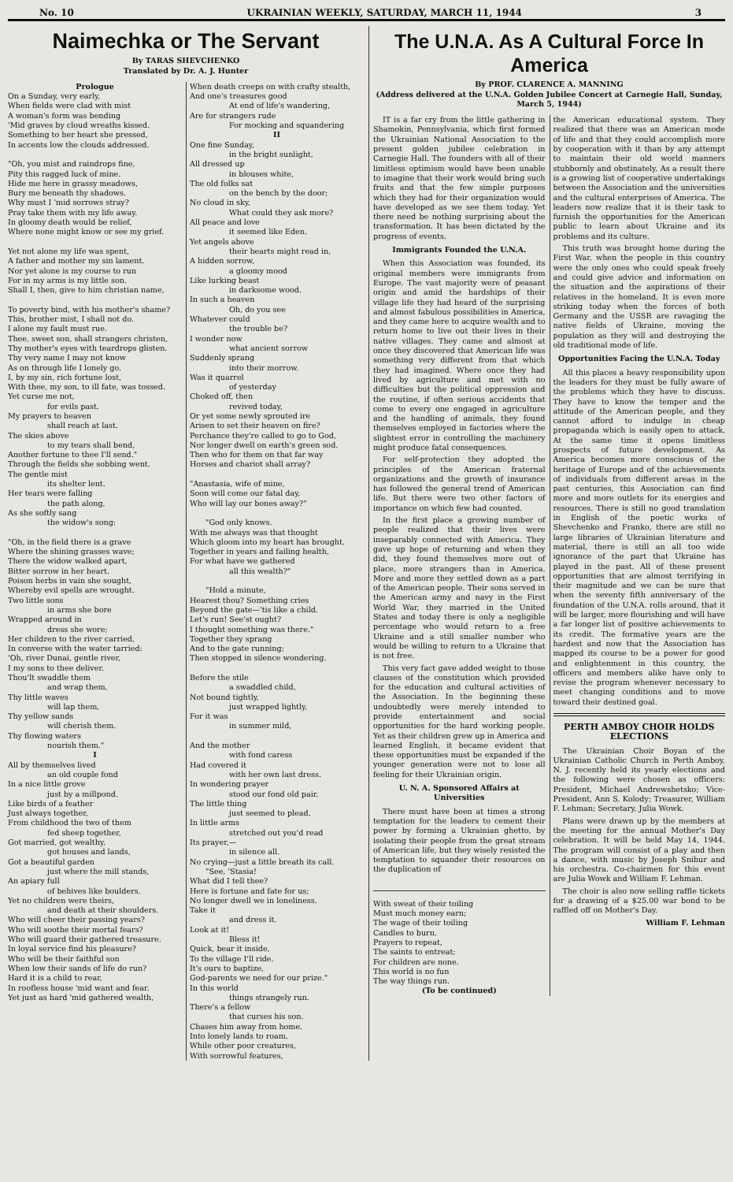No. 10 UKRAINIAN WEEKLY, SATURDAY, MARCH 11, 1944 3
Naimechka or The Servant
By TARAS SHEVCHENKO
Translated by Dr. A. J. Hunter
Prologue
On a Sunday, very early,
When fields were clad with mist
A woman's form was bending
'Mid graves by cloud wreaths kissed.
Something to her heart she pressed,
In accents low the clouds addressed.
"Oh, you mist and raindrops fine,
Pity this ragged luck of mine.
Hide me here in grassy meadows,
Bury me beneath thy shadows.
Why must I 'mid sorrows stray?
Pray take them with my life away.
In gloomy death would be relief,
Where none might know or see my grief.
Yet not alone my life was spent,
A father and mother my sin lament.
Nor yet alone is my course to run
For in my arms is my little son.
Shall I, then, give to him christian name,
To poverty bind, with his mother's shame?
This, brother mist, I shall not do.
I alone my fault must rue.
Thee, sweet son, shall strangers christen,
Thy mother's eyes with teardrops glisten.
Thy very name I may not know
As on through life I lonely go.
I, by my sin, rich fortune lost,
With thee, my son, to ill fate, was tossed.
Yet curse me not,
for evils past.
My prayers to heaven
shall reach at last.
The skies above
to my tears shall bend,
Another fortune to thee I'll send."
Through the fields she sobbing went.
The gentle mist
its shelter lent.
Her tears were falling
the path along,
As she softly sang
the widow's song:
"Oh, in the field there is a grave
Where the shining grasses wave;
There the widow walked apart,
Bitter sorrow in her heart.
Poison herbs in vain she sought,
Whereby evil spells are wrought.
Two little sons
in arms she bore
Wrapped around in
dress she wore;
Her children to the river carried,
In converse with the water tarried:
'Oh, river Dunai, gentle river,
I my sons to thee deliver.
Thou'lt swaddle them
and wrap them,
Thy little waves
will lap them,
Thy yellow sands
will cherish them.
Thy flowing waters
nourish them."
I
All by themselves lived
an old couple fond
In a nice little grove
just by a millpond.
Like birds of a feather
Just always together,
From childhood the two of them
fed sheep together,
Got married, got wealthy,
got houses and lands,
Got a beautiful garden
just where the mill stands,
An apiary full
of behives like boulders.
Yet no children were theirs,
and death at their shoulders.
Who will cheer their passing years?
Who will soothe their mortal fears?
Who will guard their gathered treasure.
In loyal service find his pleasure?
Who will be their faithful son
When low their sands of life do run?
Hard it is a child to rear,
In roofless house 'mid want and fear.
Yet just as hard 'mid gathered wealth,
When death creeps on with crafty stealth,
And one's treasures good
At end of life's wandering,
Are for strangers rude
For mocking and squandering
II
One fine Sunday,
in the bright sunlight,
All dressed up
in blouses white,
The old folks sat
on the bench by the door;
No cloud in sky,
What could they ask more?
All peace and love
it seemed like Eden.
Yet angels above
their hearts might read in,
A hidden sorrow,
a gloomy mood
Like lurking beast
in darksome wood.
In such a heaven
Oh, do you see
Whatever could
the trouble be?
I wonder now
what ancient sorrow
Suddenly sprang
into their morrow.
Was it quarrel
of yesterday
Choked off, then
revived today,
Or yet some newly sprouted ire
Arisen to set their heaven on fire?
Perchance they're called to go to God,
Nor longer dwell on earth's green sod.
Then who for them on that far way
Horses and chariot shall array?
"Anastasia, wife of mine,
Soon will come our fatal day,
Who will lay our bones away?"
"God only knows.
With me always was that thought
Which gloom into my heart has brought.
Together in years and failing health,
For what have we gathered
all this wealth?"
"Hold a minute,
Hearest thou? Something cries
Beyond the gate—'tis like a child.
Let's run! See'st ought?
I thought something was there."
Together they sprang
And to the gate running;
Then stopped in silence wondering.
Before the stile
a swaddled child,
Not bound tightly,
just wrapped lightly,
For it was
in summer mild,
And the mother
with fond caress
Had covered it
with her own last dress.
In wondering prayer
stood our fond old pair.
The little thing
just seemed to plead.
In little arms
stretched out you'd read
Its prayer,—
in silence all.
No crying—just a little breath its call.
"See, 'Stasia!
What did I tell thee?
Here is fortune and fate for us;
No longer dwell we in loneliness.
Take it
and dress it.
Look at it!
Bless it!
Quick, bear it inside,
To the village I'll ride.
It's ours to baptize,
God-parents we need for our prize."
In this world
things strangely run.
There's a fellow
that curses his son.
Chases him away from home.
Into lonely lands to roam.
While other poor creatures,
With sorrowful features,
The U.N.A. As A Cultural Force In America
By PROF. CLARENCE A. MANNING
(Address delivered at the U.N.A. Golden Jubilee Concert at Carnegie Hall, Sunday, March 5, 1944)
IT is a far cry from the little gathering in Shamokin, Pennsylvania, which first formed the Ukrainian National Association to the present golden jubilee celebration in Carnegie Hall. The founders with all of their limitless optimism would have been unable to imagine that their work would bring such fruits and that the few simple purposes which they had for their organization would have developed as we see them today. Yet there need be nothing surprising about the transformation. It has been dictated by the progress of events.
Immigrants Founded the U.N.A.
When this Association was founded, its original members were immigrants from Europe. The vast majority were of peasant origin and amid the hardships of their village life they had heard of the surprising and almost fabulous possibilities in America, and they came here to acquire wealth and to return home to live out their lives in their native villages. They came and almost at once they discovered that American life was something very different from that which they had imagined. Where once they had lived by agriculture and met with no difficulties but the political oppression and the routine, if often serious accidents that come to every one engaged in agriculture and the handling of animals, they found themselves employed in factories where the slightest error in controlling the machinery might produce fatal consequences.
For self-protection they adopted the principles of the American fraternal organizations and the growth of insurance has followed the general trend of American life. But there were two other factors of importance on which few had counted.
In the first place a growing number of people realized that their lives were inseparably connected with America. They gave up hope of returning and when they did, they found themselves more out of place, more strangers than in America. More and more they settled down as a part of the American people. Their sons served in the American army and navy in the First World War, they married in the United States and today there is only a negligible percentage who would return to a free Ukraine and a still smaller number who would be willing to return to a Ukraine that is not free.
This very fact gave added weight to those clauses of the constitution which provided for the education and cultural activities of the Association. In the beginning these undoubtedly were merely intended to provide entertainment and social opportunities for the hard working people. Yet as their children grew up in America and learned English, it became evident that these opportunities must be expanded if the younger generation were not to lose all feeling for their Ukrainian origin.
U. N. A. Sponsored Affairs at Universities
There must have been at times a strong temptation for the leaders to cement their power by forming a Ukrainian ghetto, by isolating their people from the great stream of American life, but they wisely resisted the temptation to squander their resources on the duplication of
With sweat of their toiling
Must much money earn;
The wage of their toiling
Candles to burn.
Prayers to repeat,
The saints to entreat;
For children are none.
This world is no fun
The way things run.
(To be continued)
the American educational system. They realized that there was an American mode of life and that they could accomplish more by cooperation with it than by any attempt to maintain their old world manners stubbornly and obstinately. As a result there is a growing list of cooperative undertakings between the Association and the universities and the cultural enterprises of America. The leaders now realize that it is their task to furnish the opportunities for the American public to learn about Ukraine and its problems and its culture.
This truth was brought home during the First War, when the people in this country were the only ones who could speak freely and could give advice and information on the situation and the aspirations of their relatives in the homeland. It is even more striking today when the forces of both Germany and the USSR are ravaging the native fields of Ukraine, moving the population as they will and destroying the old traditional mode of life.
Opportunities Facing the U.N.A. Today
All this places a heavy responsibility upon the leaders for they must be fully aware of the problems which they have to discuss. They have to know the temper and the attitude of the American people, and they cannot afford to indulge in cheap propaganda which is easily open to attack. At the same time it opens limitless prospects of future development. As America becomes more conscious of the heritage of Europe and of the achievements of individuals from different areas in the past centuries, this Association can find more and more outlets for its energies and resources. There is still no good translation in English of the poetic works of Shevchenko and Franko, there are still no large libraries of Ukrainian literature and material, there is still an all too wide ignorance of the part that Ukraine has played in the past. All of these present opportunities that are almost terrifying in their magnitude and we can be sure that when the seventy fifth anniversary of the foundation of the U.N.A. rolls around, that it will be larger, more flourishing and will have a far longer list of positive achievements to its credit. The formative years are the hardest and now that the Association has mapped its course to be a power for good and enlightenment in this country, the officers and members alike have only to revise the program whenever necessary to meet changing conditions and to move toward their destined goal.
PERTH AMBOY CHOIR HOLDS ELECTIONS
The Ukrainian Choir Boyan of the Ukrainian Catholic Church in Perth Amboy, N. J. recently held its yearly elections and the following were chosen as officers: President, Michael Andrewshetsko; Vice-President, Ann S. Kolody; Treasurer, William F. Lehman; Secretary, Julia Wowk.
Plans were drawn up by the members at the meeting for the annual Mother's Day celebration. It will be held May 14, 1944. The program will consist of a play and then a dance, with music by Joseph Snihur and his orchestra. Co-chairmen for this event are Julia Wowk and William F. Lehman.
The choir is also now selling raffle tickets for a drawing of a $25.00 war bond to be raffled off on Mother's Day.
William F. Lehman